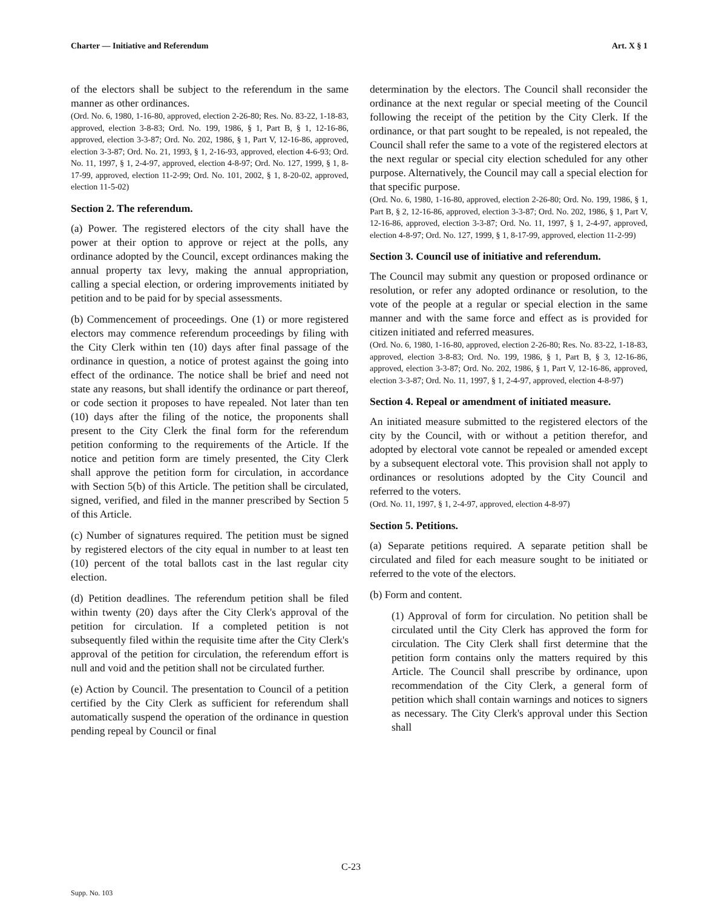Charter — Initiative and Referendum Art. X § 1
of the electors shall be subject to the referendum in the same manner as other ordinances.
(Ord. No. 6, 1980, 1-16-80, approved, election 2-26-80; Res. No. 83-22, 1-18-83, approved, election 3-8-83; Ord. No. 199, 1986, § 1, Part B, § 1, 12-16-86, approved, election 3-3-87; Ord. No. 202, 1986, § 1, Part V, 12-16-86, approved, election 3-3-87; Ord. No. 21, 1993, § 1, 2-16-93, approved, election 4-6-93; Ord. No. 11, 1997, § 1, 2-4-97, approved, election 4-8-97; Ord. No. 127, 1999, § 1, 8-17-99, approved, election 11-2-99; Ord. No. 101, 2002, § 1, 8-20-02, approved, election 11-5-02)
Section 2. The referendum.
(a) Power. The registered electors of the city shall have the power at their option to approve or reject at the polls, any ordinance adopted by the Council, except ordinances making the annual property tax levy, making the annual appropriation, calling a special election, or ordering improvements initiated by petition and to be paid for by special assessments.
(b) Commencement of proceedings. One (1) or more registered electors may commence referendum proceedings by filing with the City Clerk within ten (10) days after final passage of the ordinance in question, a notice of protest against the going into effect of the ordinance. The notice shall be brief and need not state any reasons, but shall identify the ordinance or part thereof, or code section it proposes to have repealed. Not later than ten (10) days after the filing of the notice, the proponents shall present to the City Clerk the final form for the referendum petition conforming to the requirements of the Article. If the notice and petition form are timely presented, the City Clerk shall approve the petition form for circulation, in accordance with Section 5(b) of this Article. The petition shall be circulated, signed, verified, and filed in the manner prescribed by Section 5 of this Article.
(c) Number of signatures required. The petition must be signed by registered electors of the city equal in number to at least ten (10) percent of the total ballots cast in the last regular city election.
(d) Petition deadlines. The referendum petition shall be filed within twenty (20) days after the City Clerk's approval of the petition for circulation. If a completed petition is not subsequently filed within the requisite time after the City Clerk's approval of the petition for circulation, the referendum effort is null and void and the petition shall not be circulated further.
(e) Action by Council. The presentation to Council of a petition certified by the City Clerk as sufficient for referendum shall automatically suspend the operation of the ordinance in question pending repeal by Council or final
determination by the electors. The Council shall reconsider the ordinance at the next regular or special meeting of the Council following the receipt of the petition by the City Clerk. If the ordinance, or that part sought to be repealed, is not repealed, the Council shall refer the same to a vote of the registered electors at the next regular or special city election scheduled for any other purpose. Alternatively, the Council may call a special election for that specific purpose.
(Ord. No. 6, 1980, 1-16-80, approved, election 2-26-80; Ord. No. 199, 1986, § 1, Part B, § 2, 12-16-86, approved, election 3-3-87; Ord. No. 202, 1986, § 1, Part V, 12-16-86, approved, election 3-3-87; Ord. No. 11, 1997, § 1, 2-4-97, approved, election 4-8-97; Ord. No. 127, 1999, § 1, 8-17-99, approved, election 11-2-99)
Section 3. Council use of initiative and referendum.
The Council may submit any question or proposed ordinance or resolution, or refer any adopted ordinance or resolution, to the vote of the people at a regular or special election in the same manner and with the same force and effect as is provided for citizen initiated and referred measures.
(Ord. No. 6, 1980, 1-16-80, approved, election 2-26-80; Res. No. 83-22, 1-18-83, approved, election 3-8-83; Ord. No. 199, 1986, § 1, Part B, § 3, 12-16-86, approved, election 3-3-87; Ord. No. 202, 1986, § 1, Part V, 12-16-86, approved, election 3-3-87; Ord. No. 11, 1997, § 1, 2-4-97, approved, election 4-8-97)
Section 4. Repeal or amendment of initiated measure.
An initiated measure submitted to the registered electors of the city by the Council, with or without a petition therefor, and adopted by electoral vote cannot be repealed or amended except by a subsequent electoral vote. This provision shall not apply to ordinances or resolutions adopted by the City Council and referred to the voters.
(Ord. No. 11, 1997, § 1, 2-4-97, approved, election 4-8-97)
Section 5. Petitions.
(a) Separate petitions required. A separate petition shall be circulated and filed for each measure sought to be initiated or referred to the vote of the electors.
(b) Form and content.
(1) Approval of form for circulation. No petition shall be circulated until the City Clerk has approved the form for circulation. The City Clerk shall first determine that the petition form contains only the matters required by this Article. The Council shall prescribe by ordinance, upon recommendation of the City Clerk, a general form of petition which shall contain warnings and notices to signers as necessary. The City Clerk's approval under this Section shall
C-23
Supp. No. 103